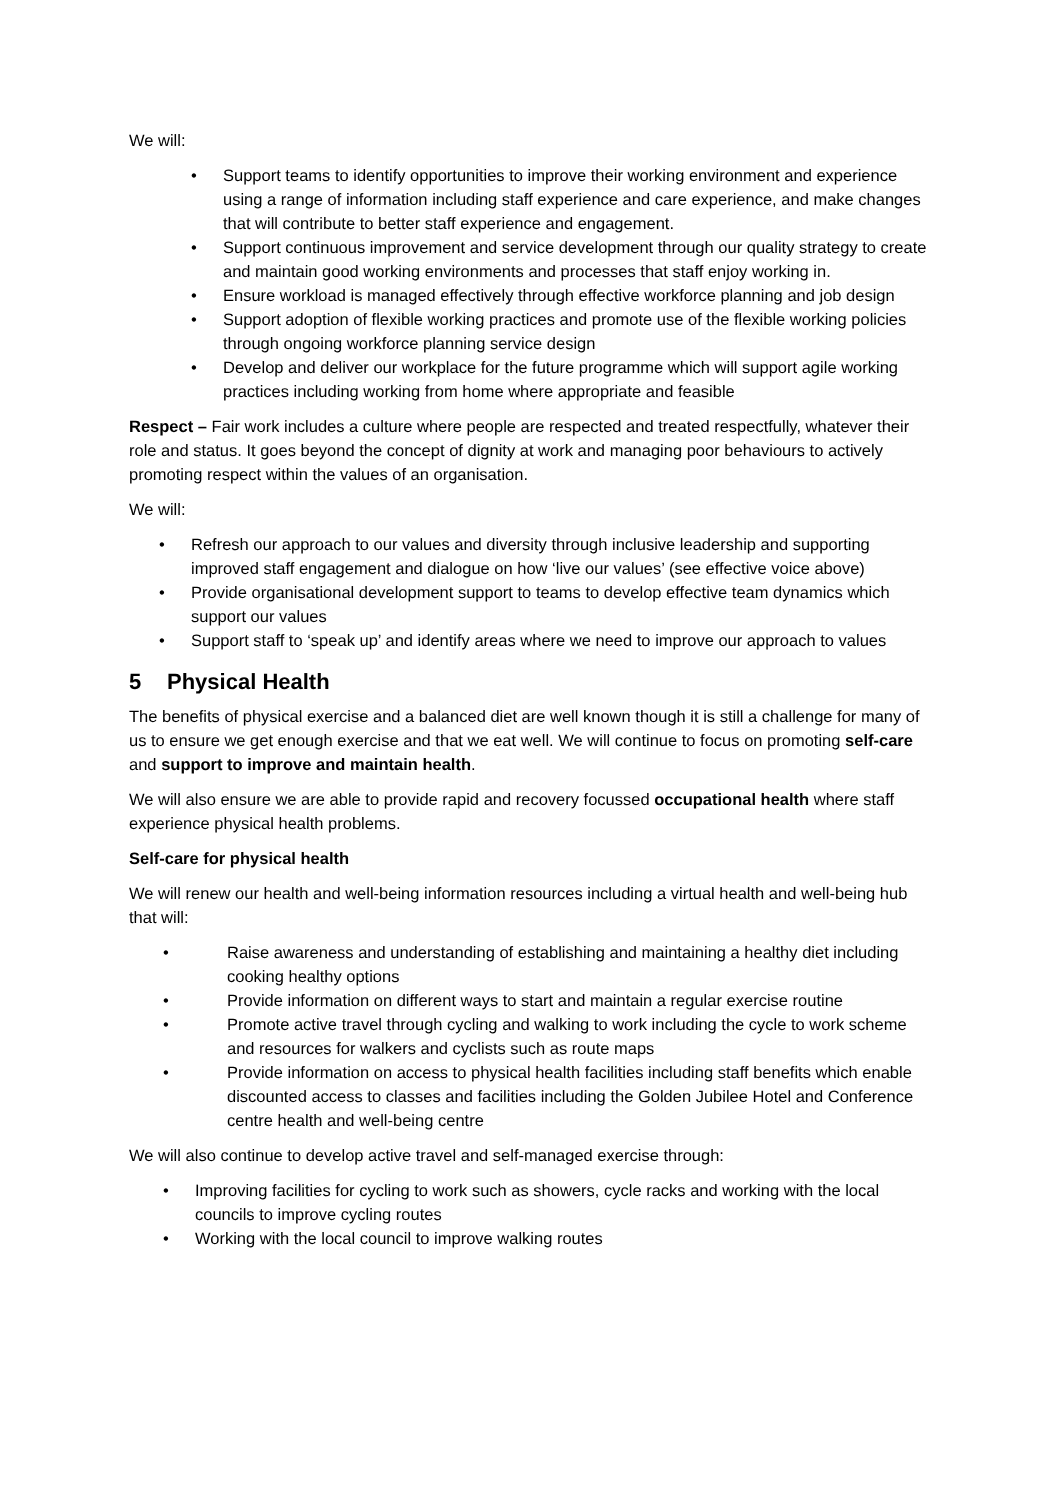We will:
• Support teams to identify opportunities to improve their working environment and experience using a range of information including staff experience and care experience, and make changes that will contribute to better staff experience and engagement.
• Support continuous improvement and service development through our quality strategy to create and maintain good working environments and processes that staff enjoy working in.
• Ensure workload is managed effectively through effective workforce planning and job design
• Support adoption of flexible working practices and promote use of the flexible working policies through ongoing workforce planning service design
• Develop and deliver our workplace for the future programme which will support agile working practices including working from home where appropriate and feasible
Respect – Fair work includes a culture where people are respected and treated respectfully, whatever their role and status. It goes beyond the concept of dignity at work and managing poor behaviours to actively promoting respect within the values of an organisation.
We will:
• Refresh our approach to our values and diversity through inclusive leadership and supporting improved staff engagement and dialogue on how ‘live our values’ (see effective voice above)
• Provide organisational development support to teams to develop effective team dynamics which support our values
• Support staff to ‘speak up’ and identify areas where we need to improve our approach to values
5 Physical Health
The benefits of physical exercise and a balanced diet are well known though it is still a challenge for many of us to ensure we get enough exercise and that we eat well. We will continue to focus on promoting self-care and support to improve and maintain health.
We will also ensure we are able to provide rapid and recovery focussed occupational health where staff experience physical health problems.
Self-care for physical health
We will renew our health and well-being information resources including a virtual health and well-being hub that will:
• Raise awareness and understanding of establishing and maintaining a healthy diet including cooking healthy options
• Provide information on different ways to start and maintain a regular exercise routine
• Promote active travel through cycling and walking to work including the cycle to work scheme and resources for walkers and cyclists such as route maps
• Provide information on access to physical health facilities including staff benefits which enable discounted access to classes and facilities including the Golden Jubilee Hotel and Conference centre health and well-being centre
We will also continue to develop active travel and self-managed exercise through:
• Improving facilities for cycling to work such as showers, cycle racks and working with the local councils to improve cycling routes
• Working with the local council to improve walking routes